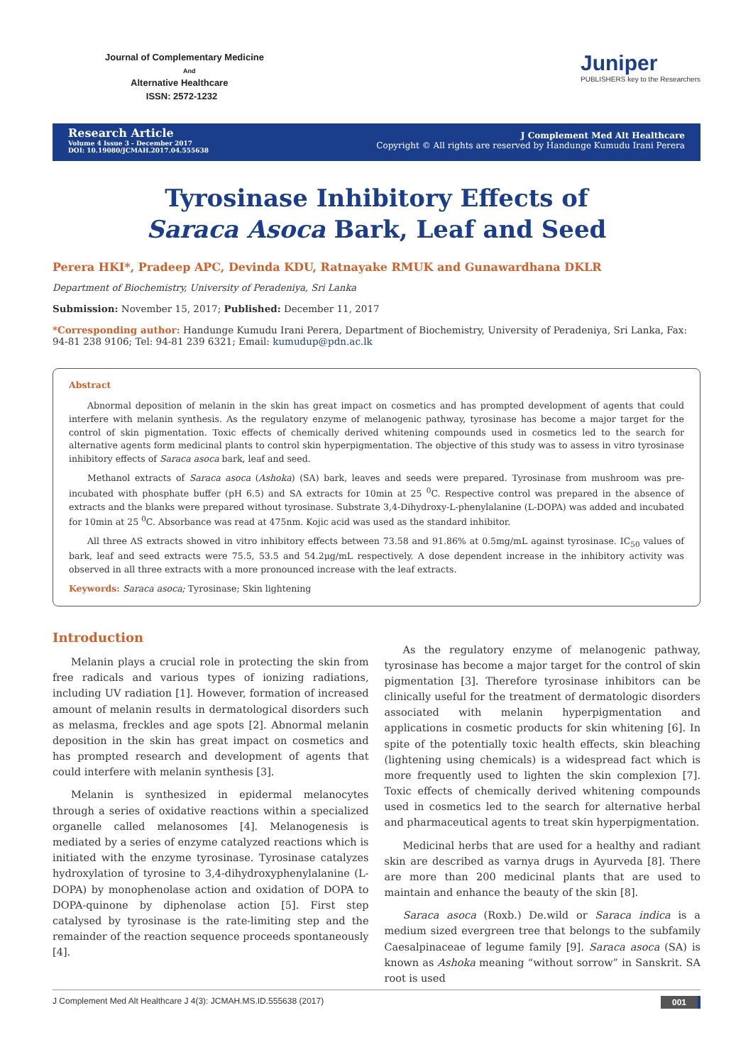Journal of Complementary Medicine
And
Alternative Healthcare
ISSN: 2572-1232
Juniper
PUBLISHERS key to the Researchers
Research Article
Volume 4 Issue 3 - December 2017
DOI: 10.19080/JCMAH.2017.04.555638
J Complement Med Alt Healthcare
Copyright © All rights are reserved by Handunge Kumudu Irani Perera
Tyrosinase Inhibitory Effects of Saraca Asoca Bark, Leaf and Seed
Perera HKI*, Pradeep APC, Devinda KDU, Ratnayake RMUK and Gunawardhana DKLR
Department of Biochemistry, University of Peradeniya, Sri Lanka
Submission: November 15, 2017; Published: December 11, 2017
*Corresponding author: Handunge Kumudu Irani Perera, Department of Biochemistry, University of Peradeniya, Sri Lanka, Fax: 94-81 238 9106; Tel: 94-81 239 6321; Email: kumudup@pdn.ac.lk
Abstract
Abnormal deposition of melanin in the skin has great impact on cosmetics and has prompted development of agents that could interfere with melanin synthesis. As the regulatory enzyme of melanogenic pathway, tyrosinase has become a major target for the control of skin pigmentation. Toxic effects of chemically derived whitening compounds used in cosmetics led to the search for alternative agents form medicinal plants to control skin hyperpigmentation. The objective of this study was to assess in vitro tyrosinase inhibitory effects of Saraca asoca bark, leaf and seed.
Methanol extracts of Saraca asoca (Ashoka) (SA) bark, leaves and seeds were prepared. Tyrosinase from mushroom was pre-incubated with phosphate buffer (pH 6.5) and SA extracts for 10min at 25 <sup>0</sup>C. Respective control was prepared in the absence of extracts and the blanks were prepared without tyrosinase. Substrate 3,4-Dihydroxy-L-phenylalanine (L-DOPA) was added and incubated for 10min at 25 <sup>0</sup>C. Absorbance was read at 475nm. Kojic acid was used as the standard inhibitor.
All three AS extracts showed in vitro inhibitory effects between 73.58 and 91.86% at 0.5mg/mL against tyrosinase. IC<sub>50</sub> values of bark, leaf and seed extracts were 75.5, 53.5 and 54.2μg/mL respectively. A dose dependent increase in the inhibitory activity was observed in all three extracts with a more pronounced increase with the leaf extracts.
Keywords: Saraca asoca; Tyrosinase; Skin lightening
Introduction
Melanin plays a crucial role in protecting the skin from free radicals and various types of ionizing radiations, including UV radiation [1]. However, formation of increased amount of melanin results in dermatological disorders such as melasma, freckles and age spots [2]. Abnormal melanin deposition in the skin has great impact on cosmetics and has prompted research and development of agents that could interfere with melanin synthesis [3].
Melanin is synthesized in epidermal melanocytes through a series of oxidative reactions within a specialized organelle called melanosomes [4]. Melanogenesis is mediated by a series of enzyme catalyzed reactions which is initiated with the enzyme tyrosinase. Tyrosinase catalyzes hydroxylation of tyrosine to 3,4-dihydroxyphenylalanine (L-DOPA) by monophenolase action and oxidation of DOPA to DOPA-quinone by diphenolase action [5]. First step catalysed by tyrosinase is the rate-limiting step and the remainder of the reaction sequence proceeds spontaneously [4].
As the regulatory enzyme of melanogenic pathway, tyrosinase has become a major target for the control of skin pigmentation [3]. Therefore tyrosinase inhibitors can be clinically useful for the treatment of dermatologic disorders associated with melanin hyperpigmentation and applications in cosmetic products for skin whitening [6]. In spite of the potentially toxic health effects, skin bleaching (lightening using chemicals) is a widespread fact which is more frequently used to lighten the skin complexion [7]. Toxic effects of chemically derived whitening compounds used in cosmetics led to the search for alternative herbal and pharmaceutical agents to treat skin hyperpigmentation.
Medicinal herbs that are used for a healthy and radiant skin are described as varnya drugs in Ayurveda [8]. There are more than 200 medicinal plants that are used to maintain and enhance the beauty of the skin [8].
Saraca asoca (Roxb.) De.wild or Saraca indica is a medium sized evergreen tree that belongs to the subfamily Caesalpinaceae of legume family [9]. Saraca asoca (SA) is known as Ashoka meaning “without sorrow” in Sanskrit. SA root is used
J Complement Med Alt Healthcare J 4(3): JCMAH.MS.ID.555638 (2017) 001